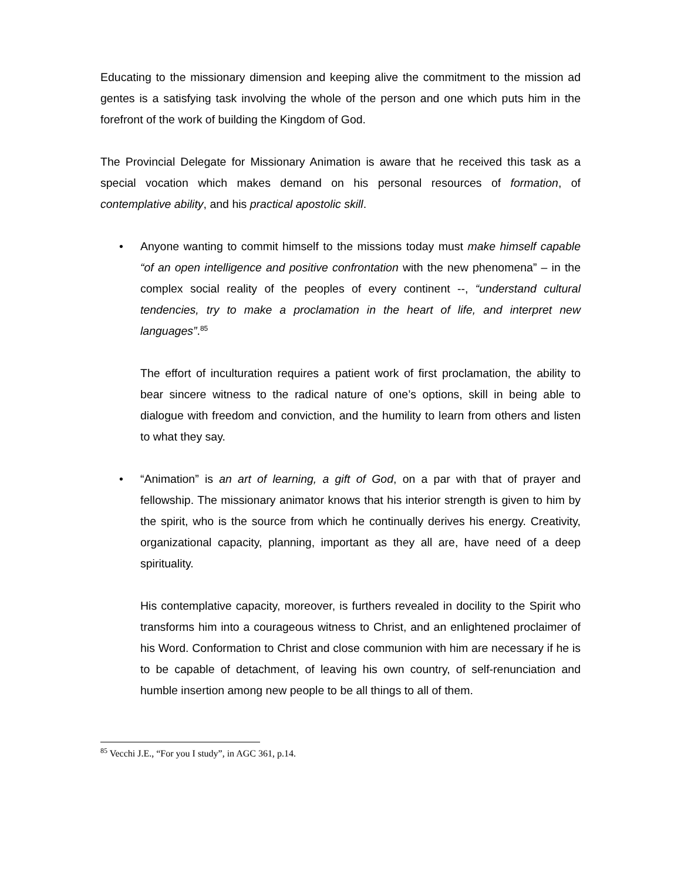Educating to the missionary dimension and keeping alive the commitment to the mission ad gentes is a satisfying task involving the whole of the person and one which puts him in the forefront of the work of building the Kingdom of God.
The Provincial Delegate for Missionary Animation is aware that he received this task as a special vocation which makes demand on his personal resources of formation, of contemplative ability, and his practical apostolic skill.
• Anyone wanting to commit himself to the missions today must make himself capable “of an open intelligence and positive confrontation with the new phenomena” – in the complex social reality of the peoples of every continent --, “understand cultural tendencies, try to make a proclamation in the heart of life, and interpret new languages”.<sup>85</sup>
The effort of inculturation requires a patient work of first proclamation, the ability to bear sincere witness to the radical nature of one’s options, skill in being able to dialogue with freedom and conviction, and the humility to learn from others and listen to what they say.
• “Animation” is an art of learning, a gift of God, on a par with that of prayer and fellowship. The missionary animator knows that his interior strength is given to him by the spirit, who is the source from which he continually derives his energy. Creativity, organizational capacity, planning, important as they all are, have need of a deep spirituality.
His contemplative capacity, moreover, is furthers revealed in docility to the Spirit who transforms him into a courageous witness to Christ, and an enlightened proclaimer of his Word. Conformation to Christ and close communion with him are necessary if he is to be capable of detachment, of leaving his own country, of self-renunciation and humble insertion among new people to be all things to all of them.
<sup>85</sup> Vecchi J.E., “For you I study”, in AGC 361, p.14.